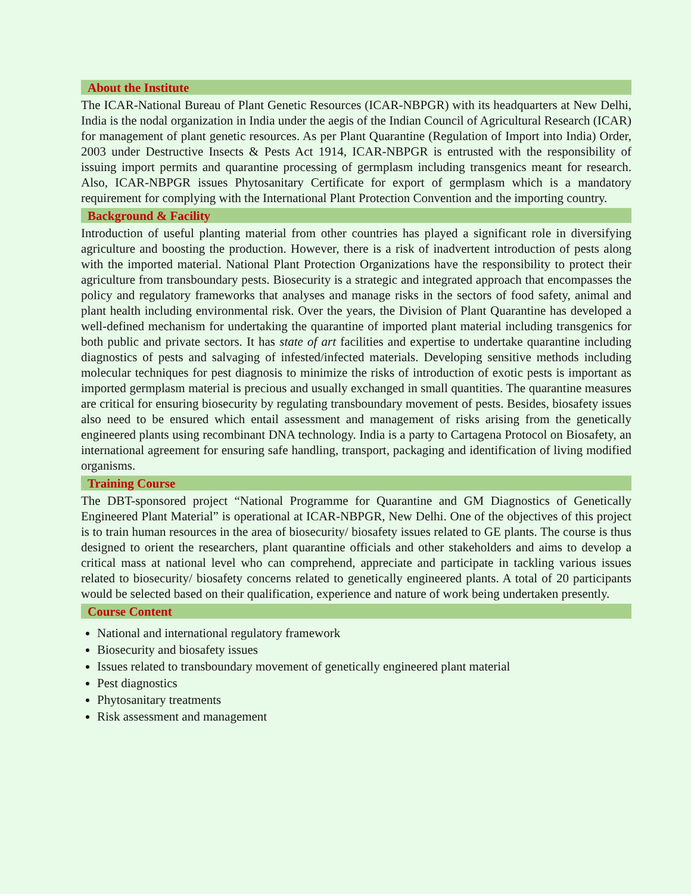About the Institute
The ICAR-National Bureau of Plant Genetic Resources (ICAR-NBPGR) with its headquarters at New Delhi, India is the nodal organization in India under the aegis of the Indian Council of Agricultural Research (ICAR) for management of plant genetic resources. As per Plant Quarantine (Regulation of Import into India) Order, 2003 under Destructive Insects & Pests Act 1914, ICAR-NBPGR is entrusted with the responsibility of issuing import permits and quarantine processing of germplasm including transgenics meant for research. Also, ICAR-NBPGR issues Phytosanitary Certificate for export of germplasm which is a mandatory requirement for complying with the International Plant Protection Convention and the importing country.
Background & Facility
Introduction of useful planting material from other countries has played a significant role in diversifying agriculture and boosting the production. However, there is a risk of inadvertent introduction of pests along with the imported material. National Plant Protection Organizations have the responsibility to protect their agriculture from transboundary pests. Biosecurity is a strategic and integrated approach that encompasses the policy and regulatory frameworks that analyses and manage risks in the sectors of food safety, animal and plant health including environmental risk. Over the years, the Division of Plant Quarantine has developed a well-defined mechanism for undertaking the quarantine of imported plant material including transgenics for both public and private sectors. It has state of art facilities and expertise to undertake quarantine including diagnostics of pests and salvaging of infested/infected materials. Developing sensitive methods including molecular techniques for pest diagnosis to minimize the risks of introduction of exotic pests is important as imported germplasm material is precious and usually exchanged in small quantities. The quarantine measures are critical for ensuring biosecurity by regulating transboundary movement of pests. Besides, biosafety issues also need to be ensured which entail assessment and management of risks arising from the genetically engineered plants using recombinant DNA technology. India is a party to Cartagena Protocol on Biosafety, an international agreement for ensuring safe handling, transport, packaging and identification of living modified organisms.
Training Course
The DBT-sponsored project “National Programme for Quarantine and GM Diagnostics of Genetically Engineered Plant Material” is operational at ICAR-NBPGR, New Delhi. One of the objectives of this project is to train human resources in the area of biosecurity/ biosafety issues related to GE plants. The course is thus designed to orient the researchers, plant quarantine officials and other stakeholders and aims to develop a critical mass at national level who can comprehend, appreciate and participate in tackling various issues related to biosecurity/ biosafety concerns related to genetically engineered plants. A total of 20 participants would be selected based on their qualification, experience and nature of work being undertaken presently.
Course Content
National and international regulatory framework
Biosecurity and biosafety issues
Issues related to transboundary movement of genetically engineered plant material
Pest diagnostics
Phytosanitary treatments
Risk assessment and management